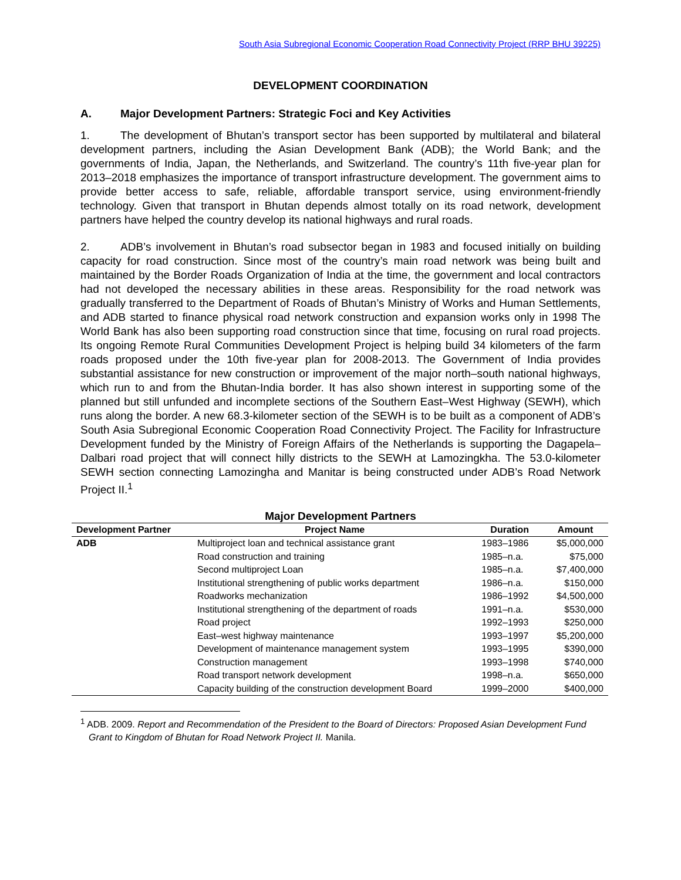South Asia Subregional Economic Cooperation Road Connectivity Project (RRP BHU 39225)
DEVELOPMENT COORDINATION
A. Major Development Partners: Strategic Foci and Key Activities
1. The development of Bhutan’s transport sector has been supported by multilateral and bilateral development partners, including the Asian Development Bank (ADB); the World Bank; and the governments of India, Japan, the Netherlands, and Switzerland. The country’s 11th five-year plan for 2013–2018 emphasizes the importance of transport infrastructure development. The government aims to provide better access to safe, reliable, affordable transport service, using environment-friendly technology. Given that transport in Bhutan depends almost totally on its road network, development partners have helped the country develop its national highways and rural roads.
2. ADB’s involvement in Bhutan’s road subsector began in 1983 and focused initially on building capacity for road construction. Since most of the country’s main road network was being built and maintained by the Border Roads Organization of India at the time, the government and local contractors had not developed the necessary abilities in these areas. Responsibility for the road network was gradually transferred to the Department of Roads of Bhutan’s Ministry of Works and Human Settlements, and ADB started to finance physical road network construction and expansion works only in 1998 The World Bank has also been supporting road construction since that time, focusing on rural road projects. Its ongoing Remote Rural Communities Development Project is helping build 34 kilometers of the farm roads proposed under the 10th five-year plan for 2008-2013. The Government of India provides substantial assistance for new construction or improvement of the major north–south national highways, which run to and from the Bhutan-India border. It has also shown interest in supporting some of the planned but still unfunded and incomplete sections of the Southern East–West Highway (SEWH), which runs along the border. A new 68.3-kilometer section of the SEWH is to be built as a component of ADB’s South Asia Subregional Economic Cooperation Road Connectivity Project. The Facility for Infrastructure Development funded by the Ministry of Foreign Affairs of the Netherlands is supporting the Dagapela–Dalbari road project that will connect hilly districts to the SEWH at Lamozingkha. The 53.0-kilometer SEWH section connecting Lamozingha and Manitar is being constructed under ADB’s Road Network Project II.<sup>1</sup>
Major Development Partners
| Development Partner | Project Name | Duration | Amount |
| --- | --- | --- | --- |
| ADB | Multiproject loan and technical assistance grant | 1983–1986 | $5,000,000 |
| | Road construction and training | 1985–n.a. | $75,000 |
| | Second multiproject Loan | 1985–n.a. | $7,400,000 |
| | Institutional strengthening of public works department | 1986–n.a. | $150,000 |
| | Roadworks mechanization | 1986–1992 | $4,500,000 |
| | Institutional strengthening of the department of roads | 1991–n.a. | $530,000 |
| | Road project | 1992–1993 | $250,000 |
| | East–west highway maintenance | 1993–1997 | $5,200,000 |
| | Development of maintenance management system | 1993–1995 | $390,000 |
| | Construction management | 1993–1998 | $740,000 |
| | Road transport network development | 1998–n.a. | $650,000 |
| | Capacity building of the construction development Board | 1999–2000 | $400,000 |
<sup>1</sup> ADB. 2009. Report and Recommendation of the President to the Board of Directors: Proposed Asian Development Fund Grant to Kingdom of Bhutan for Road Network Project II. Manila.